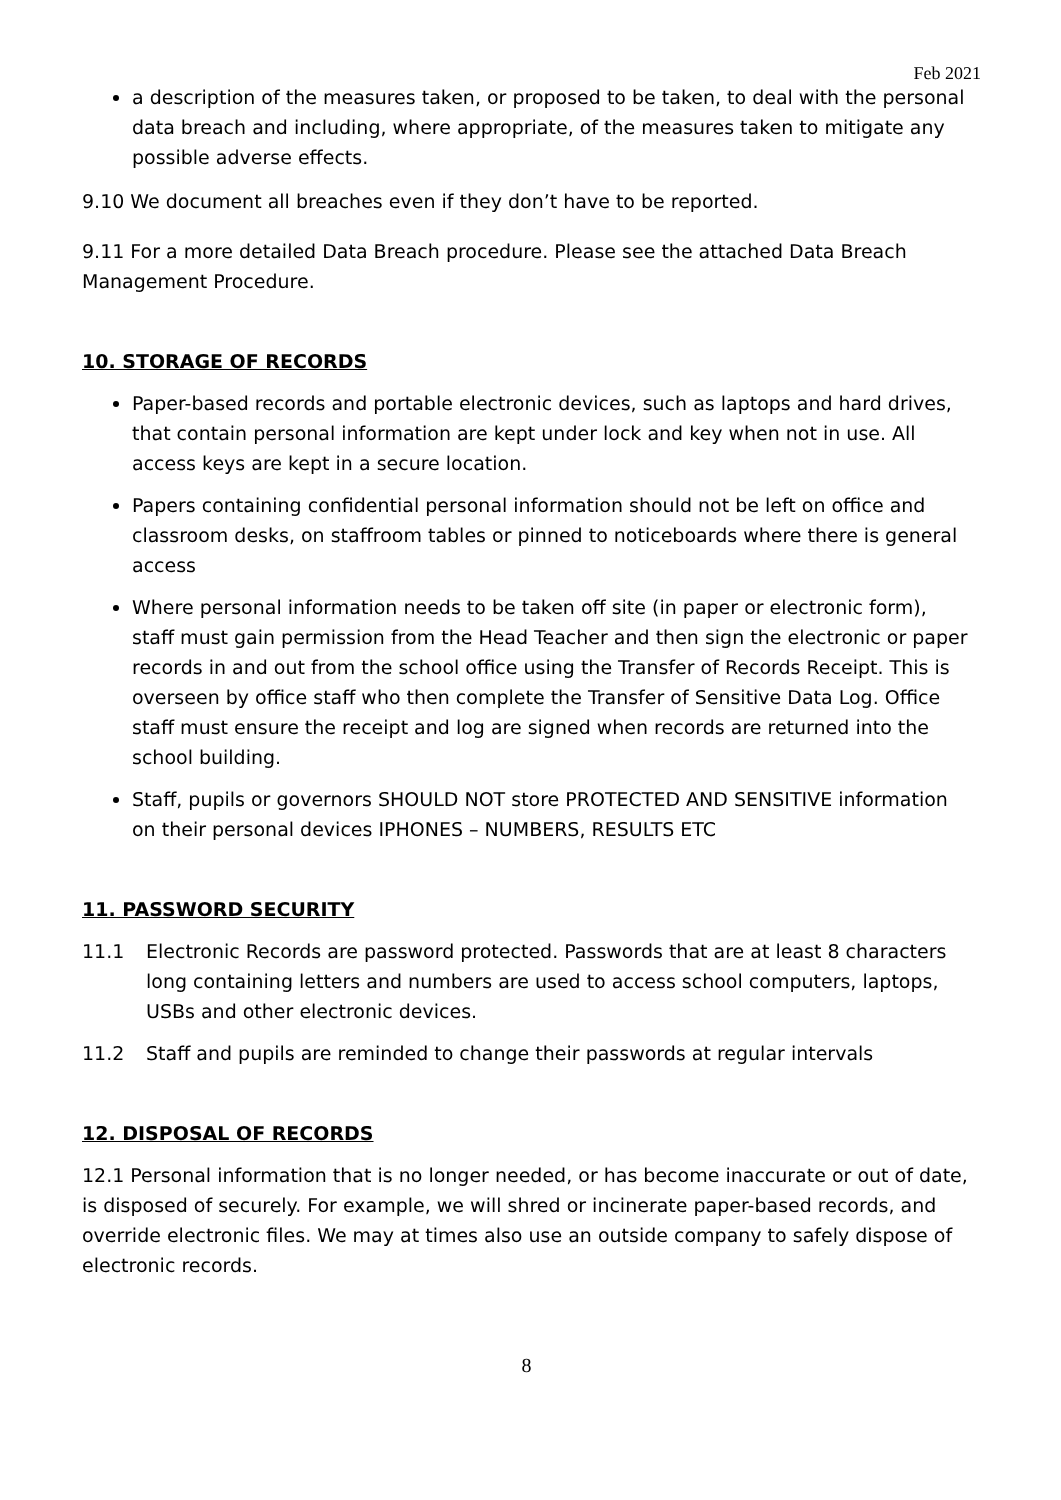Feb 2021
a description of the measures taken, or proposed to be taken, to deal with the personal data breach and including, where appropriate, of the measures taken to mitigate any possible adverse effects.
9.10 We document all breaches even if they don’t have to be reported.
9.11 For a more detailed Data Breach procedure. Please see the attached Data Breach Management Procedure.
10. STORAGE OF RECORDS
Paper-based records and portable electronic devices, such as laptops and hard drives, that contain personal information are kept under lock and key when not in use. All access keys are kept in a secure location.
Papers containing confidential personal information should not be left on office and classroom desks, on staffroom tables or pinned to noticeboards where there is general access
Where personal information needs to be taken off site (in paper or electronic form), staff must gain permission from the Head Teacher and then sign the electronic or paper records in and out from the school office using the Transfer of Records Receipt. This is overseen by office staff who then complete the Transfer of Sensitive Data Log. Office staff must ensure the receipt and log are signed when records are returned into the school building.
Staff, pupils or governors SHOULD NOT store PROTECTED AND SENSITIVE information on their personal devices IPHONES – NUMBERS, RESULTS ETC
11. PASSWORD SECURITY
11.1 Electronic Records are password protected. Passwords that are at least 8 characters long containing letters and numbers are used to access school computers, laptops, USBs and other electronic devices.
11.2 Staff and pupils are reminded to change their passwords at regular intervals
12. DISPOSAL OF RECORDS
12.1 Personal information that is no longer needed, or has become inaccurate or out of date, is disposed of securely. For example, we will shred or incinerate paper-based records, and override electronic files. We may at times also use an outside company to safely dispose of electronic records.
8